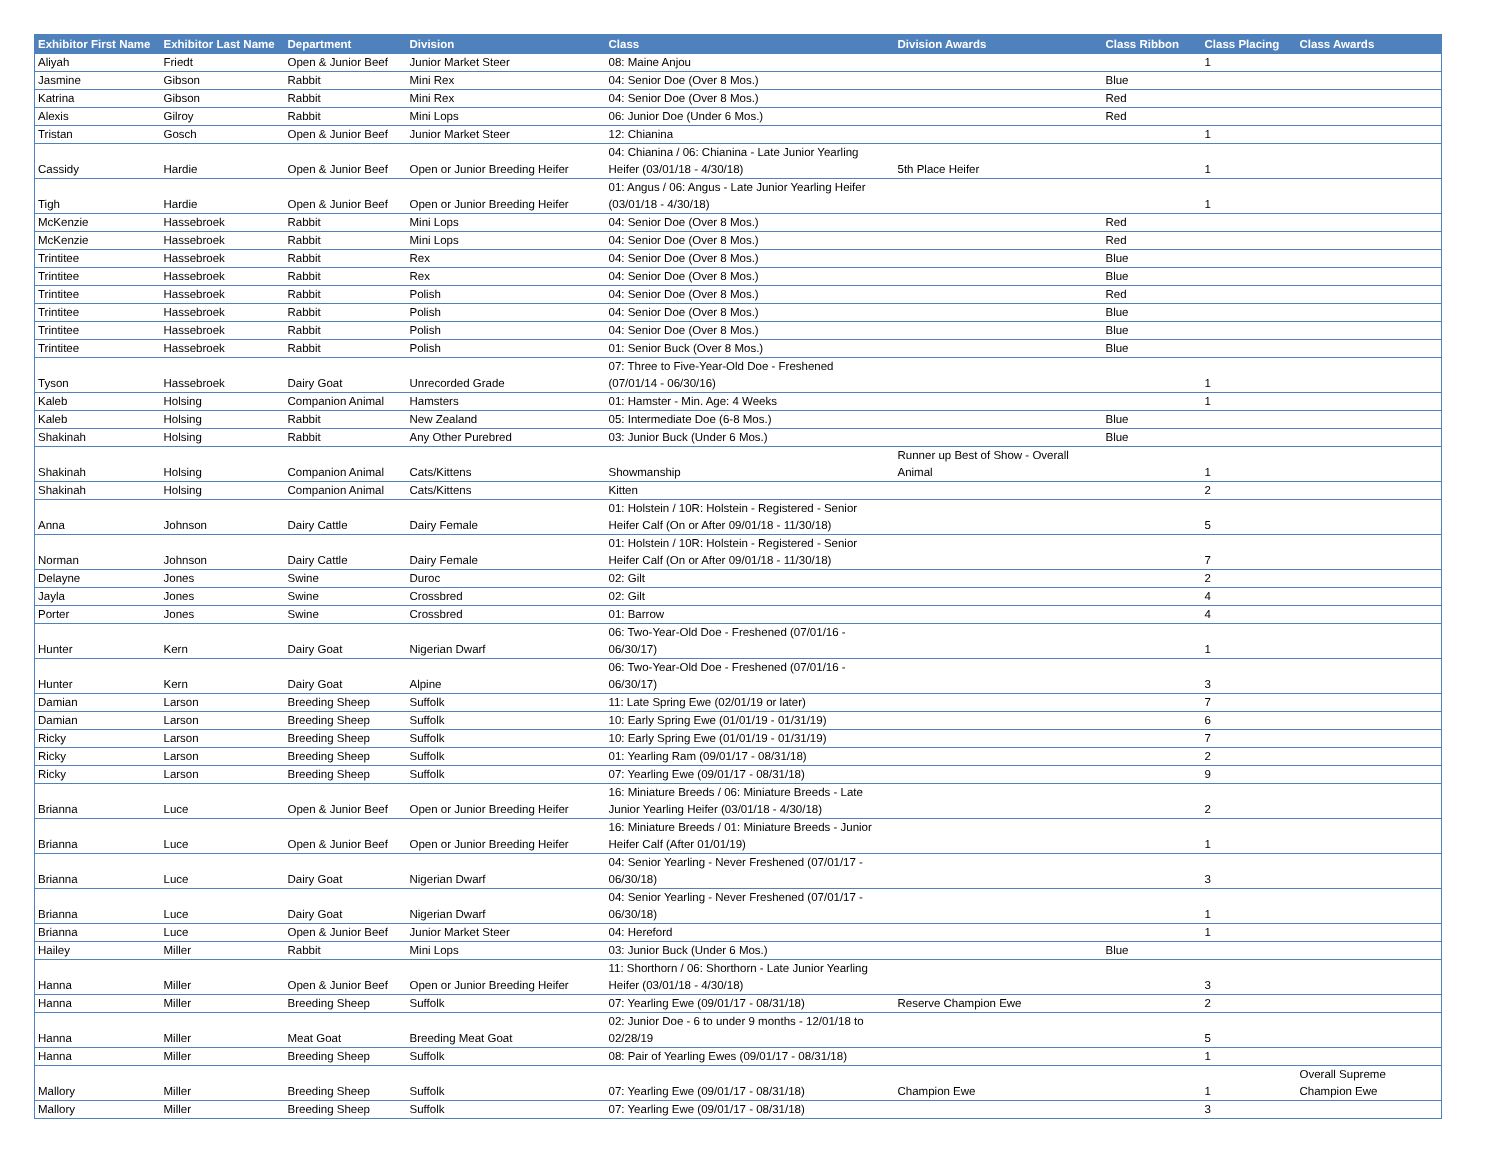| Exhibitor First Name | Exhibitor Last Name | Department | Division | Class | Division Awards | Class Ribbon | Class Placing | Class Awards |
| --- | --- | --- | --- | --- | --- | --- | --- | --- |
| Aliyah | Friedt | Open & Junior Beef | Junior Market Steer | 08: Maine Anjou | | | 1 | |
| Jasmine | Gibson | Rabbit | Mini Rex | 04: Senior Doe (Over 8 Mos.) | | Blue | | |
| Katrina | Gibson | Rabbit | Mini Rex | 04: Senior Doe (Over 8 Mos.) | | Red | | |
| Alexis | Gilroy | Rabbit | Mini Lops | 06: Junior Doe (Under 6 Mos.) | | Red | | |
| Tristan | Gosch | Open & Junior Beef | Junior Market Steer | 12: Chianina | | | 1 | |
| Cassidy | Hardie | Open & Junior Beef | Open or Junior Breeding Heifer | 04: Chianina / 06: Chianina - Late Junior Yearling Heifer (03/01/18 - 4/30/18) | 5th Place Heifer | | 1 | |
| Tigh | Hardie | Open & Junior Beef | Open or Junior Breeding Heifer | 01: Angus / 06: Angus - Late Junior Yearling Heifer (03/01/18 - 4/30/18) | | | 1 | |
| McKenzie | Hassebroek | Rabbit | Mini Lops | 04: Senior Doe (Over 8 Mos.) | | Red | | |
| McKenzie | Hassebroek | Rabbit | Mini Lops | 04: Senior Doe (Over 8 Mos.) | | Red | | |
| Trintitee | Hassebroek | Rabbit | Rex | 04: Senior Doe (Over 8 Mos.) | | Blue | | |
| Trintitee | Hassebroek | Rabbit | Rex | 04: Senior Doe (Over 8 Mos.) | | Blue | | |
| Trintitee | Hassebroek | Rabbit | Polish | 04: Senior Doe (Over 8 Mos.) | | Red | | |
| Trintitee | Hassebroek | Rabbit | Polish | 04: Senior Doe (Over 8 Mos.) | | Blue | | |
| Trintitee | Hassebroek | Rabbit | Polish | 04: Senior Doe (Over 8 Mos.) | | Blue | | |
| Trintitee | Hassebroek | Rabbit | Polish | 01: Senior Buck (Over 8 Mos.) | | Blue | | |
| Tyson | Hassebroek | Dairy Goat | Unrecorded Grade | 07: Three to Five-Year-Old Doe - Freshened (07/01/14 - 06/30/16) | | | 1 | |
| Kaleb | Holsing | Companion Animal | Hamsters | 01: Hamster - Min. Age: 4 Weeks | | | 1 | |
| Kaleb | Holsing | Rabbit | New Zealand | 05: Intermediate Doe (6-8 Mos.) | | Blue | | |
| Shakinah | Holsing | Rabbit | Any Other Purebred | 03: Junior Buck (Under 6 Mos.) | | Blue | | |
| Shakinah | Holsing | Companion Animal | Cats/Kittens | Showmanship | Runner up Best of Show - Overall Animal | | 1 | |
| Shakinah | Holsing | Companion Animal | Cats/Kittens | Kitten | | | 2 | |
| Anna | Johnson | Dairy Cattle | Dairy Female | 01: Holstein / 10R: Holstein - Registered - Senior Heifer Calf (On or After 09/01/18 - 11/30/18) | | | 5 | |
| Norman | Johnson | Dairy Cattle | Dairy Female | 01: Holstein / 10R: Holstein - Registered - Senior Heifer Calf (On or After 09/01/18 - 11/30/18) | | | 7 | |
| Delayne | Jones | Swine | Duroc | 02: Gilt | | | 2 | |
| Jayla | Jones | Swine | Crossbred | 02: Gilt | | | 4 | |
| Porter | Jones | Swine | Crossbred | 01: Barrow | | | 4 | |
| Hunter | Kern | Dairy Goat | Nigerian Dwarf | 06: Two-Year-Old Doe - Freshened (07/01/16 - 06/30/17) | | | 1 | |
| Hunter | Kern | Dairy Goat | Alpine | 06: Two-Year-Old Doe - Freshened (07/01/16 - 06/30/17) | | | 3 | |
| Damian | Larson | Breeding Sheep | Suffolk | 11: Late Spring Ewe (02/01/19 or later) | | | 7 | |
| Damian | Larson | Breeding Sheep | Suffolk | 10: Early Spring Ewe (01/01/19 - 01/31/19) | | | 6 | |
| Ricky | Larson | Breeding Sheep | Suffolk | 10: Early Spring Ewe (01/01/19 - 01/31/19) | | | 7 | |
| Ricky | Larson | Breeding Sheep | Suffolk | 01: Yearling Ram (09/01/17 - 08/31/18) | | | 2 | |
| Ricky | Larson | Breeding Sheep | Suffolk | 07: Yearling Ewe (09/01/17 - 08/31/18) | | | 9 | |
| Brianna | Luce | Open & Junior Beef | Open or Junior Breeding Heifer | 16: Miniature Breeds / 06: Miniature Breeds - Late Junior Yearling Heifer (03/01/18 - 4/30/18) | | | 2 | |
| Brianna | Luce | Open & Junior Beef | Open or Junior Breeding Heifer | 16: Miniature Breeds / 01: Miniature Breeds - Junior Heifer Calf (After 01/01/19) | | | 1 | |
| Brianna | Luce | Dairy Goat | Nigerian Dwarf | 04: Senior Yearling - Never Freshened (07/01/17 - 06/30/18) | | | 3 | |
| Brianna | Luce | Dairy Goat | Nigerian Dwarf | 04: Senior Yearling - Never Freshened (07/01/17 - 06/30/18) | | | 1 | |
| Brianna | Luce | Open & Junior Beef | Junior Market Steer | 04: Hereford | | | 1 | |
| Hailey | Miller | Rabbit | Mini Lops | 03: Junior Buck (Under 6 Mos.) | | Blue | | |
| Hanna | Miller | Open & Junior Beef | Open or Junior Breeding Heifer | 11: Shorthorn / 06: Shorthorn - Late Junior Yearling Heifer (03/01/18 - 4/30/18) | | | 3 | |
| Hanna | Miller | Breeding Sheep | Suffolk | 07: Yearling Ewe (09/01/17 - 08/31/18) | Reserve Champion Ewe | | 2 | |
| Hanna | Miller | Meat Goat | Breeding Meat Goat | 02: Junior Doe - 6 to under 9 months - 12/01/18 to 02/28/19 | | | 5 | |
| Hanna | Miller | Breeding Sheep | Suffolk | 08: Pair of Yearling Ewes (09/01/17 - 08/31/18) | | | 1 | |
| Mallory | Miller | Breeding Sheep | Suffolk | 07: Yearling Ewe (09/01/17 - 08/31/18) | Champion Ewe | | 1 | Overall Supreme Champion Ewe |
| Mallory | Miller | Breeding Sheep | Suffolk | 07: Yearling Ewe (09/01/17 - 08/31/18) | | | 3 | |